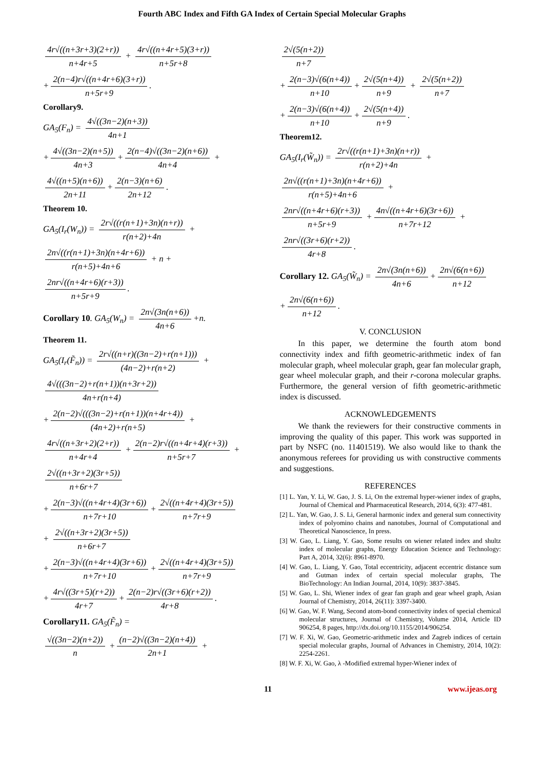Fourth ABC Index and Fifth GA Index of Certain Special Molecular Graphs
4r√((n+3r+3)(2+r)) n+4r+5 + 4r√((n+4r+5)(3+r)) n+5r+8
+ 2(n−4)r√((n+4r+6)(3+r)) n+5r+9.
Corollary9.
GA<sub>5</sub>(F<sub>n</sub>) = 4√((3n−2)(n+3)) 4n+1
+ 4√((3n−2)(n+5)) 4n+3 + 2(n−4)√((3n−2)(n+6)) 4n+4 +
4√((n+5)(n+6)) 2n+11 + 2(n−3)(n+6) 2n+12.
Theorem 10.
GA<sub>5</sub>(I<sub>r</sub>(W<sub>n</sub>)) = 2r√((r(n+1)+3n)(n+r)) r(n+2)+4n +
2n√((r(n+1)+3n)(n+4r+6)) r(n+5)+4n+6 + n +
2nr√((n+4r+6)(r+3)) n+5r+9.
Corollary 10. GA<sub>5</sub>(W<sub>n</sub>) = 2n√(3n(n+6)) 4n+6 +n.
Theorem 11.
GA<sub>5</sub>(I<sub>r</sub>(F̃<sub>n</sub>)) = 2r√((n+r)((3n−2)+r(n+1))) (4n−2)+r(n+2) +
4√(((3n−2)+r(n+1))(n+3r+2)) 4n+r(n+4)
+ 2(n−2)√(((3n−2)+r(n+1))(n+4r+4)) (4n+2)+r(n+5) +
4r√((n+3r+2)(2+r)) n+4r+4 + 2(n−2)r√((n+4r+4)(r+3)) n+5r+7 +
2√((n+3r+2)(3r+5)) n+6r+7
+ 2(n−3)√((n+4r+4)(3r+6)) n+7r+10 + 2√((n+4r+4)(3r+5)) n+7r+9
+ 2√((n+3r+2)(3r+5)) n+6r+7
+ 2(n−3)√((n+4r+4)(3r+6)) n+7r+10 + 2√((n+4r+4)(3r+5)) n+7r+9
+ 4r√((3r+5)(r+2)) 4r+7 + 2(n−2)r√((3r+6)(r+2)) 4r+8.
Corollary11. GA<sub>5</sub>(F̃<sub>n</sub>) =
√((3n−2)(n+2)) n + (n−2)√((3n−2)(n+4)) 2n+1 +
2√(5(n+2)) n+7
+ 2(n−3)√(6(n+4)) n+10 + 2√(5(n+4)) n+9 + 2√(5(n+2)) n+7
+ 2(n−3)√(6(n+4)) n+10 + 2√(5(n+4)) n+9.
Theorem12.
GA<sub>5</sub>(I<sub>r</sub>(W̃<sub>n</sub>)) = 2r√((r(n+1)+3n)(n+r)) r(n+2)+4n +
2n√((r(n+1)+3n)(n+4r+6)) r(n+5)+4n+6 +
2nr√((n+4r+6)(r+3)) n+5r+9 + 4n√((n+4r+6)(3r+6)) n+7r+12 +
2nr√((3r+6)(r+2)) 4r+8.
Corollary 12. GA<sub>5</sub>(W̃<sub>n</sub>) = 2n√(3n(n+6)) 4n+6 + 2n√(6(n+6)) n+12
+ 2n√(6(n+6)) n+12.
V. CONCLUSION
In this paper, we determine the fourth atom bond connectivity index and fifth geometric-arithmetic index of fan molecular graph, wheel molecular graph, gear fan molecular graph, gear wheel molecular graph, and their r-corona molecular graphs. Furthermore, the general version of fifth geometric-arithmetic index is discussed.
ACKNOWLEDGEMENTS
We thank the reviewers for their constructive comments in improving the quality of this paper. This work was supported in part by NSFC (no. 11401519). We also would like to thank the anonymous referees for providing us with constructive comments and suggestions.
REFERENCES
[1] L. Yan, Y. Li, W. Gao, J. S. Li, On the extremal hyper-wiener index of graphs, Journal of Chemical and Pharmaceutical Research, 2014, 6(3): 477-481.
[2] L. Yan, W. Gao, J. S. Li, General harmonic index and general sum connectivity index of polyomino chains and nanotubes, Journal of Computational and Theoretical Nanoscience, In press.
[3] W. Gao, L. Liang, Y. Gao, Some results on wiener related index and shultz index of molecular graphs, Energy Education Science and Technology: Part A, 2014, 32(6): 8961-8970.
[4] W. Gao, L. Liang, Y. Gao, Total eccentricity, adjacent eccentric distance sum and Gutman index of certain special molecular graphs, The BioTechnology: An Indian Journal, 2014, 10(9): 3837-3845.
[5] W. Gao, L. Shi, Wiener index of gear fan graph and gear wheel graph, Asian Journal of Chemistry, 2014, 26(11): 3397-3400.
[6] W. Gao, W. F. Wang, Second atom-bond connectivity index of special chemical molecular structures, Journal of Chemistry, Volume 2014, Article ID 906254, 8 pages, http://dx.doi.org/10.1155/2014/906254.
[7] W. F. Xi, W. Gao, Geometric-arithmetic index and Zagreb indices of certain special molecular graphs, Journal of Advances in Chemistry, 2014, 10(2): 2254-2261.
[8] W. F. Xi, W. Gao, λ -Modified extremal hyper-Wiener index of
11 www.ijeas.org